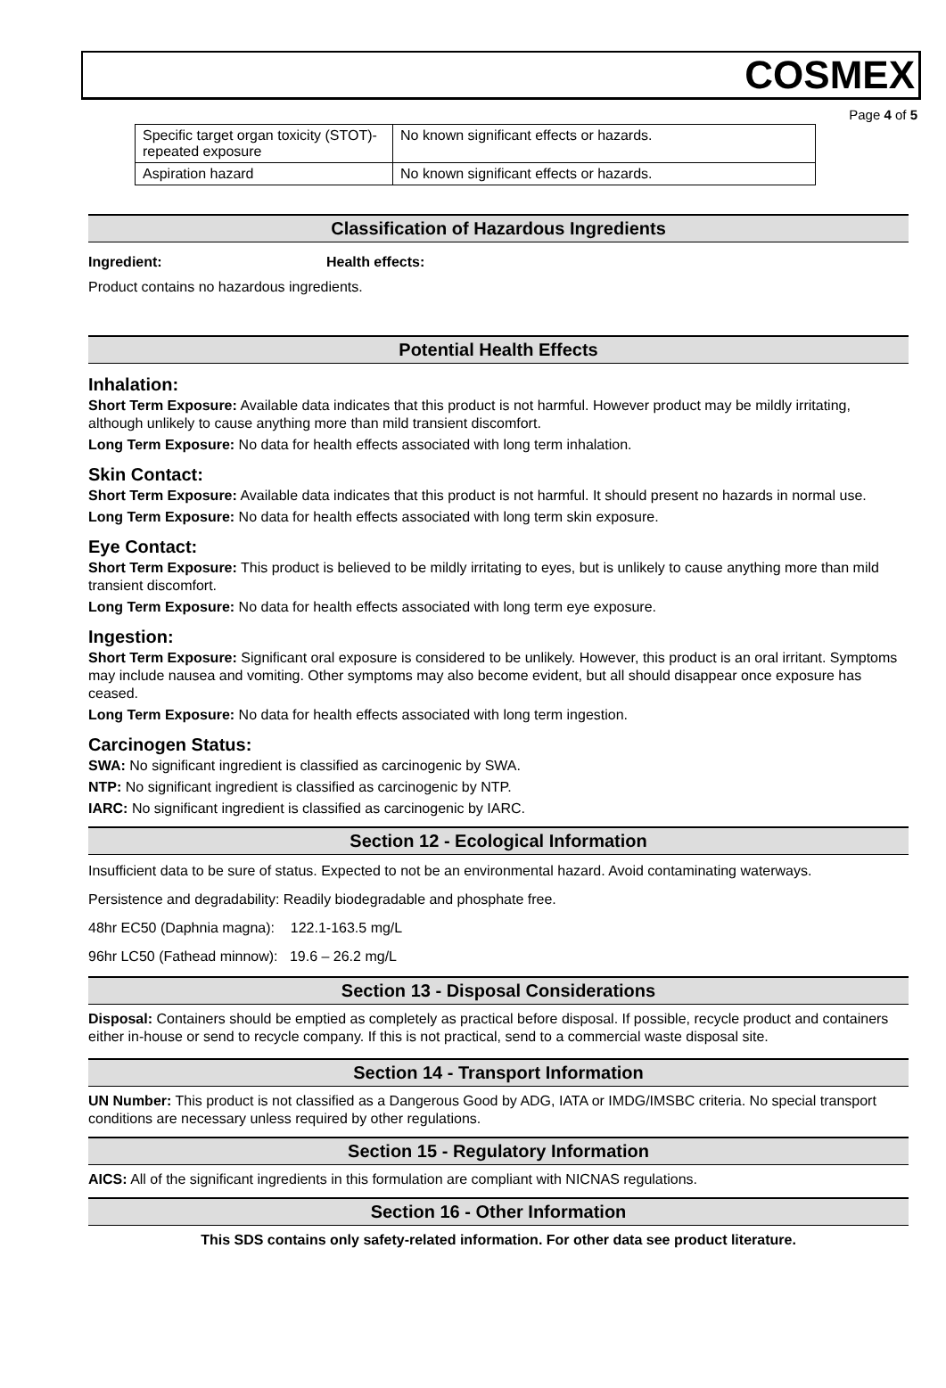COSMEX
Page 4 of 5
| Specific target organ toxicity (STOT)- repeated exposure | No known significant effects or hazards. |
| Aspiration hazard | No known significant effects or hazards. |
Classification of Hazardous Ingredients
Ingredient: Health effects:
Product contains no hazardous ingredients.
Potential Health Effects
Inhalation:
Short Term Exposure: Available data indicates that this product is not harmful. However product may be mildly irritating, although unlikely to cause anything more than mild transient discomfort.
Long Term Exposure: No data for health effects associated with long term inhalation.
Skin Contact:
Short Term Exposure: Available data indicates that this product is not harmful. It should present no hazards in normal use.
Long Term Exposure: No data for health effects associated with long term skin exposure.
Eye Contact:
Short Term Exposure: This product is believed to be mildly irritating to eyes, but is unlikely to cause anything more than mild transient discomfort.
Long Term Exposure: No data for health effects associated with long term eye exposure.
Ingestion:
Short Term Exposure: Significant oral exposure is considered to be unlikely. However, this product is an oral irritant. Symptoms may include nausea and vomiting. Other symptoms may also become evident, but all should disappear once exposure has ceased.
Long Term Exposure: No data for health effects associated with long term ingestion.
Carcinogen Status:
SWA: No significant ingredient is classified as carcinogenic by SWA.
NTP: No significant ingredient is classified as carcinogenic by NTP.
IARC: No significant ingredient is classified as carcinogenic by IARC.
Section 12 - Ecological Information
Insufficient data to be sure of status. Expected to not be an environmental hazard. Avoid contaminating waterways.
Persistence and degradability: Readily biodegradable and phosphate free.
48hr EC50 (Daphnia magna): 122.1-163.5 mg/L
96hr LC50 (Fathead minnow): 19.6 – 26.2 mg/L
Section 13 - Disposal Considerations
Disposal: Containers should be emptied as completely as practical before disposal. If possible, recycle product and containers either in-house or send to recycle company. If this is not practical, send to a commercial waste disposal site.
Section 14 - Transport Information
UN Number: This product is not classified as a Dangerous Good by ADG, IATA or IMDG/IMSBC criteria. No special transport conditions are necessary unless required by other regulations.
Section 15 - Regulatory Information
AICS: All of the significant ingredients in this formulation are compliant with NICNAS regulations.
Section 16 - Other Information
This SDS contains only safety-related information. For other data see product literature.